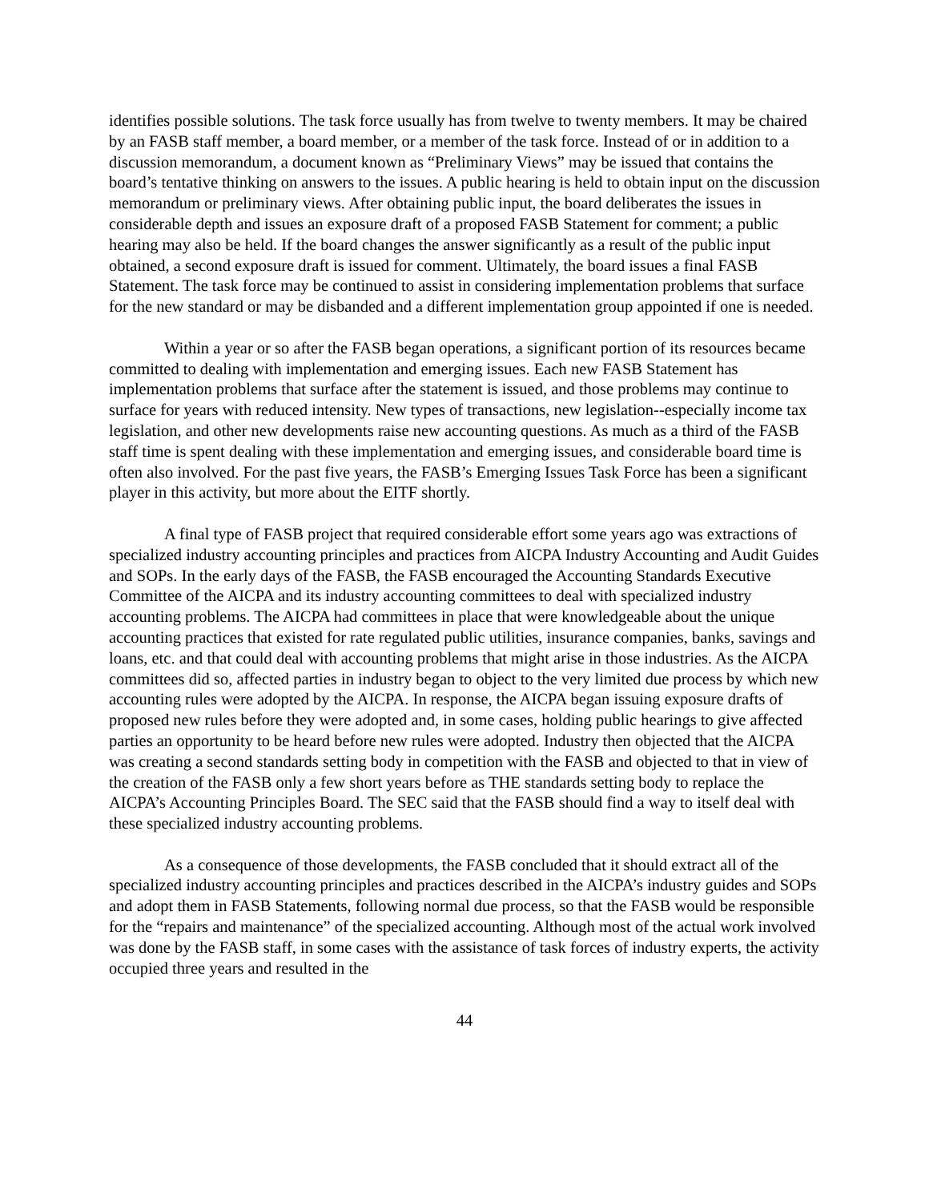identifies possible solutions. The task force usually has from twelve to twenty members. It may be chaired by an FASB staff member, a board member, or a member of the task force. Instead of or in addition to a discussion memorandum, a document known as “Preliminary Views” may be issued that contains the board’s tentative thinking on answers to the issues. A public hearing is held to obtain input on the discussion memorandum or preliminary views. After obtaining public input, the board deliberates the issues in considerable depth and issues an exposure draft of a proposed FASB Statement for comment; a public hearing may also be held. If the board changes the answer significantly as a result of the public input obtained, a second exposure draft is issued for comment. Ultimately, the board issues a final FASB Statement. The task force may be continued to assist in considering implementation problems that surface for the new standard or may be disbanded and a different implementation group appointed if one is needed.
Within a year or so after the FASB began operations, a significant portion of its resources became committed to dealing with implementation and emerging issues. Each new FASB Statement has implementation problems that surface after the statement is issued, and those problems may continue to surface for years with reduced intensity. New types of transactions, new legislation--especially income tax legislation, and other new developments raise new accounting questions. As much as a third of the FASB staff time is spent dealing with these implementation and emerging issues, and considerable board time is often also involved. For the past five years, the FASB’s Emerging Issues Task Force has been a significant player in this activity, but more about the EITF shortly.
A final type of FASB project that required considerable effort some years ago was extractions of specialized industry accounting principles and practices from AICPA Industry Accounting and Audit Guides and SOPs. In the early days of the FASB, the FASB encouraged the Accounting Standards Executive Committee of the AICPA and its industry accounting committees to deal with specialized industry accounting problems. The AICPA had committees in place that were knowledgeable about the unique accounting practices that existed for rate regulated public utilities, insurance companies, banks, savings and loans, etc. and that could deal with accounting problems that might arise in those industries. As the AICPA committees did so, affected parties in industry began to object to the very limited due process by which new accounting rules were adopted by the AICPA. In response, the AICPA began issuing exposure drafts of proposed new rules before they were adopted and, in some cases, holding public hearings to give affected parties an opportunity to be heard before new rules were adopted. Industry then objected that the AICPA was creating a second standards setting body in competition with the FASB and objected to that in view of the creation of the FASB only a few short years before as THE standards setting body to replace the AICPA’s Accounting Principles Board. The SEC said that the FASB should find a way to itself deal with these specialized industry accounting problems.
As a consequence of those developments, the FASB concluded that it should extract all of the specialized industry accounting principles and practices described in the AICPA’s industry guides and SOPs and adopt them in FASB Statements, following normal due process, so that the FASB would be responsible for the “repairs and maintenance” of the specialized accounting. Although most of the actual work involved was done by the FASB staff, in some cases with the assistance of task forces of industry experts, the activity occupied three years and resulted in the
44